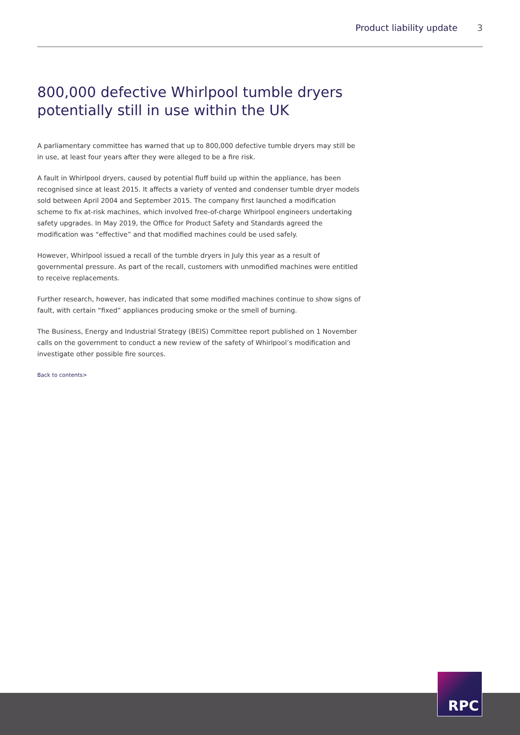Product liability update 3
800,000 defective Whirlpool tumble dryers potentially still in use within the UK
A parliamentary committee has warned that up to 800,000 defective tumble dryers may still be in use, at least four years after they were alleged to be a fire risk.
A fault in Whirlpool dryers, caused by potential fluff build up within the appliance, has been recognised since at least 2015. It affects a variety of vented and condenser tumble dryer models sold between April 2004 and September 2015. The company first launched a modification scheme to fix at-risk machines, which involved free-of-charge Whirlpool engineers undertaking safety upgrades. In May 2019, the Office for Product Safety and Standards agreed the modification was “effective” and that modified machines could be used safely.
However, Whirlpool issued a recall of the tumble dryers in July this year as a result of governmental pressure. As part of the recall, customers with unmodified machines were entitled to receive replacements.
Further research, however, has indicated that some modified machines continue to show signs of fault, with certain “fixed” appliances producing smoke or the smell of burning.
The Business, Energy and Industrial Strategy (BEIS) Committee report published on 1 November calls on the government to conduct a new review of the safety of Whirlpool’s modification and investigate other possible fire sources.
Back to contents>
RPC